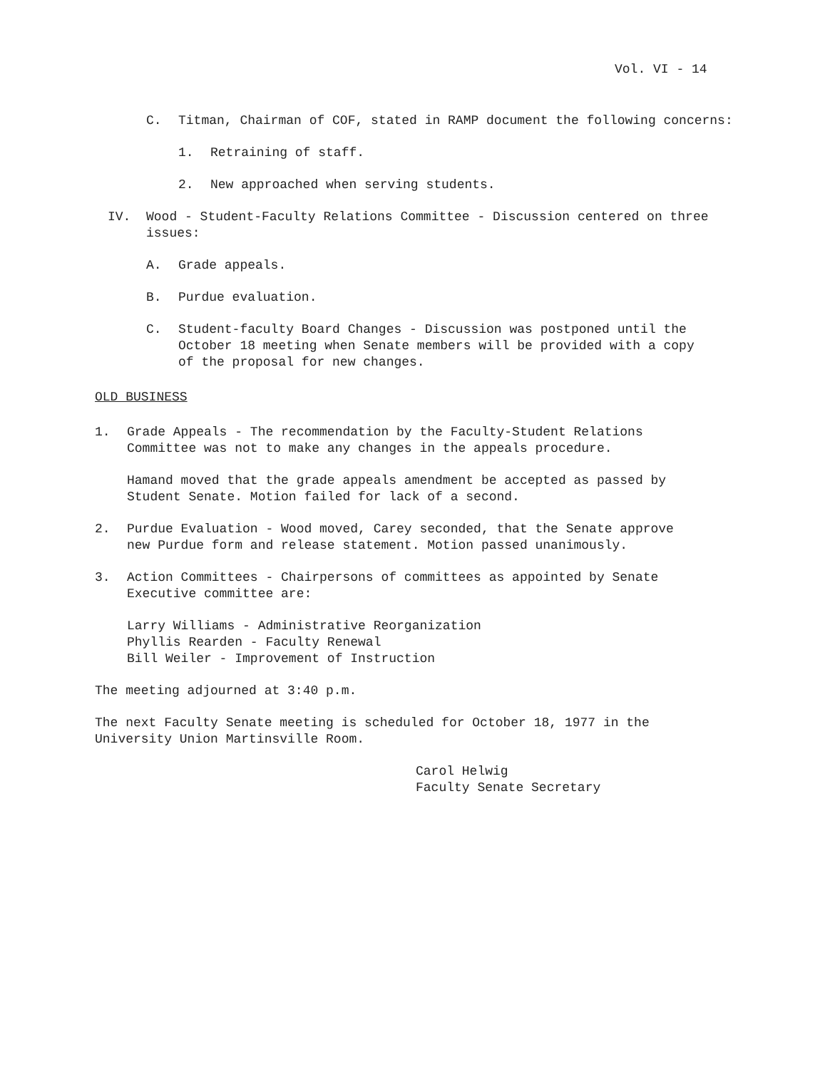Vol. VI - 14
C. Titman, Chairman of COF, stated in RAMP document the following concerns:
1. Retraining of staff.
2. New approached when serving students.
IV. Wood - Student-Faculty Relations Committee - Discussion centered on three issues:
A. Grade appeals.
B. Purdue evaluation.
C. Student-faculty Board Changes - Discussion was postponed until the October 18 meeting when Senate members will be provided with a copy of the proposal for new changes.
OLD BUSINESS
1. Grade Appeals - The recommendation by the Faculty-Student Relations Committee was not to make any changes in the appeals procedure.
Hamand moved that the grade appeals amendment be accepted as passed by Student Senate. Motion failed for lack of a second.
2. Purdue Evaluation - Wood moved, Carey seconded, that the Senate approve new Purdue form and release statement. Motion passed unanimously.
3. Action Committees - Chairpersons of committees as appointed by Senate Executive committee are:
Larry Williams - Administrative Reorganization
Phyllis Rearden - Faculty Renewal
Bill Weiler - Improvement of Instruction
The meeting adjourned at 3:40 p.m.
The next Faculty Senate meeting is scheduled for October 18, 1977 in the University Union Martinsville Room.
Carol Helwig
Faculty Senate Secretary